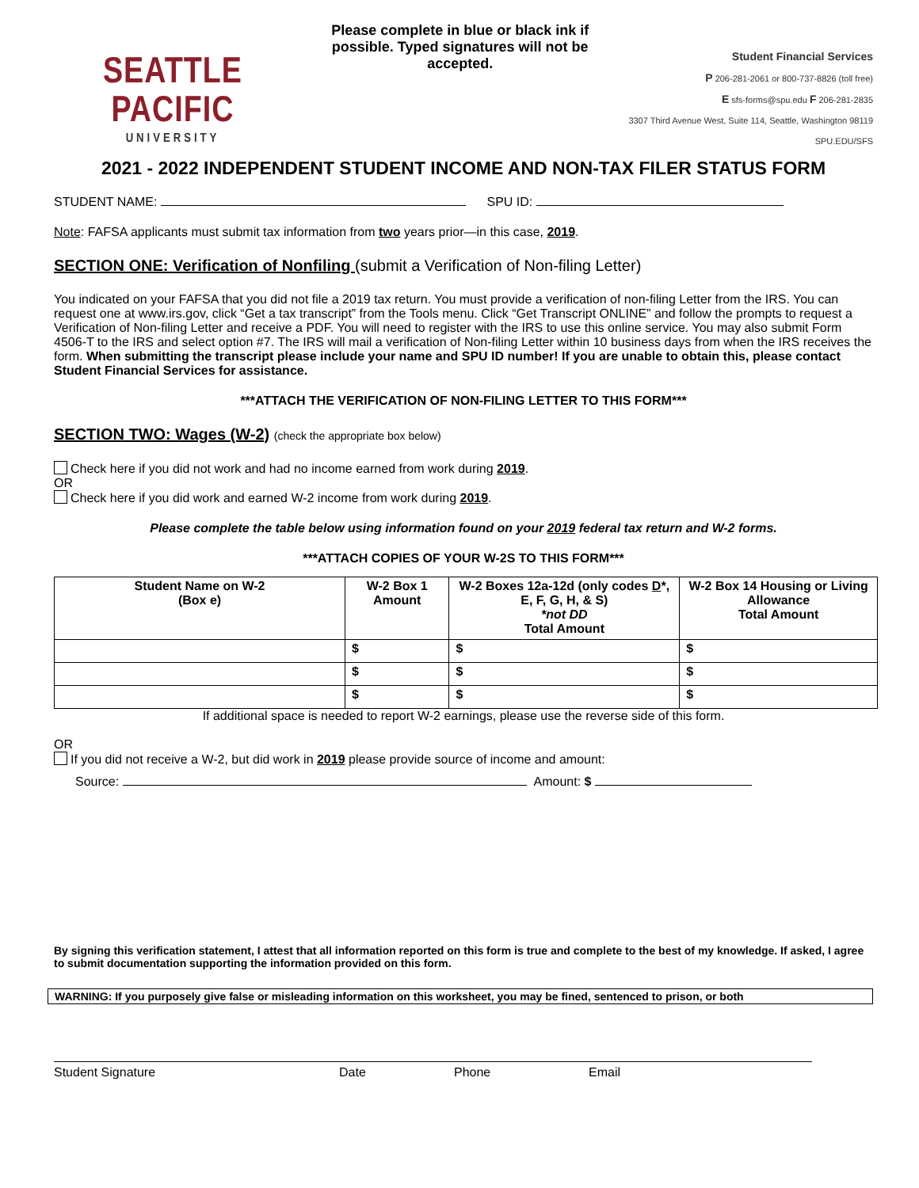SEATTLE PACIFIC
UNIVERSITY
Please complete in blue or black ink if possible. Typed signatures will not be accepted.
Student Financial Services
P 206-281-2061 or 800-737-8826 (toll free)
E sfs-forms@spu.edu F 206-281-2835
3307 Third Avenue West, Suite 114, Seattle, Washington 98119
SPU.EDU/SFS
2021 - 2022 INDEPENDENT STUDENT INCOME AND NON-TAX FILER STATUS FORM
STUDENT NAME: SPU ID:
Note: FAFSA applicants must submit tax information from two years prior—in this case, 2019.
SECTION ONE: Verification of Nonfiling (submit a Verification of Non-filing Letter)
You indicated on your FAFSA that you did not file a 2019 tax return. You must provide a verification of non-filing Letter from the IRS. You can request one at www.irs.gov, click “Get a tax transcript” from the Tools menu. Click “Get Transcript ONLINE” and follow the prompts to request a Verification of Non-filing Letter and receive a PDF. You will need to register with the IRS to use this online service. You may also submit Form 4506-T to the IRS and select option #7. The IRS will mail a verification of Non-filing Letter within 10 business days from when the IRS receives the form. When submitting the transcript please include your name and SPU ID number! If you are unable to obtain this, please contact Student Financial Services for assistance.
***ATTACH THE VERIFICATION OF NON-FILING LETTER TO THIS FORM***
SECTION TWO: Wages (W-2) (check the appropriate box below)
Check here if you did not work and had no income earned from work during 2019.
OR
Check here if you did work and earned W-2 income from work during 2019.
Please complete the table below using information found on your 2019 federal tax return and W-2 forms.
***ATTACH COPIES OF YOUR W-2S TO THIS FORM***
| Student Name on W-2 (Box e) | W-2 Box 1 Amount | W-2 Boxes 12a-12d (only codes D *, E, F, G, H, & S) *not DD Total Amount | W-2 Box 14 Housing or Living Allowance Total Amount |
| --- | --- | --- | --- |
| | $ | $ | $ |
| | $ | $ | $ |
| | $ | $ | $ |
If additional space is needed to report W-2 earnings, please use the reverse side of this form.
OR
If you did not receive a W-2, but did work in 2019 please provide source of income and amount:
Source: Amount: $
By signing this verification statement, I attest that all information reported on this form is true and complete to the best of my knowledge. If asked, I agree to submit documentation supporting the information provided on this form.
WARNING: If you purposely give false or misleading information on this worksheet, you may be fined, sentenced to prison, or both
Student Signature Date Phone Email